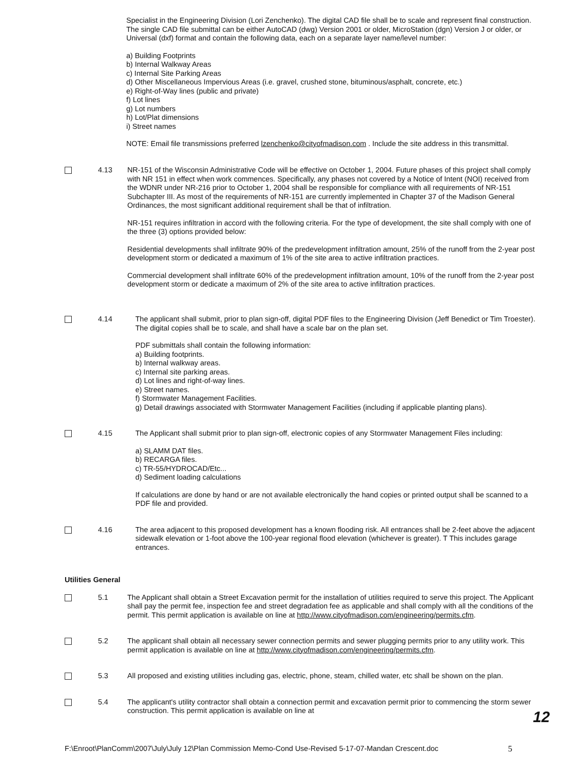Specialist in the Engineering Division (Lori Zenchenko). The digital CAD file shall be to scale and represent final construction. The single CAD file submittal can be either AutoCAD (dwg) Version 2001 or older, MicroStation (dgn) Version J or older, or Universal (dxf) format and contain the following data, each on a separate layer name/level number:
a) Building Footprints
b) Internal Walkway Areas
c) Internal Site Parking Areas
d) Other Miscellaneous Impervious Areas (i.e. gravel, crushed stone, bituminous/asphalt, concrete, etc.)
e) Right-of-Way lines (public and private)
f) Lot lines
g) Lot numbers
h) Lot/Plat dimensions
i) Street names
NOTE: Email file transmissions preferred lzenchenko@cityofmadison.com . Include the site address in this transmittal.
4.13 NR-151 of the Wisconsin Administrative Code will be effective on October 1, 2004. Future phases of this project shall comply with NR 151 in effect when work commences. Specifically, any phases not covered by a Notice of Intent (NOI) received from the WDNR under NR-216 prior to October 1, 2004 shall be responsible for compliance with all requirements of NR-151 Subchapter III. As most of the requirements of NR-151 are currently implemented in Chapter 37 of the Madison General Ordinances, the most significant additional requirement shall be that of infiltration.
NR-151 requires infiltration in accord with the following criteria. For the type of development, the site shall comply with one of the three (3) options provided below:
Residential developments shall infiltrate 90% of the predevelopment infiltration amount, 25% of the runoff from the 2-year post development storm or dedicated a maximum of 1% of the site area to active infiltration practices.
Commercial development shall infiltrate 60% of the predevelopment infiltration amount, 10% of the runoff from the 2-year post development storm or dedicate a maximum of 2% of the site area to active infiltration practices.
4.14 The applicant shall submit, prior to plan sign-off, digital PDF files to the Engineering Division (Jeff Benedict or Tim Troester). The digital copies shall be to scale, and shall have a scale bar on the plan set.
PDF submittals shall contain the following information:
a) Building footprints.
b) Internal walkway areas.
c) Internal site parking areas.
d) Lot lines and right-of-way lines.
e) Street names.
f) Stormwater Management Facilities.
g) Detail drawings associated with Stormwater Management Facilities (including if applicable planting plans).
4.15 The Applicant shall submit prior to plan sign-off, electronic copies of any Stormwater Management Files including:
a) SLAMM DAT files.
b) RECARGA files.
c) TR-55/HYDROCAD/Etc...
d) Sediment loading calculations
If calculations are done by hand or are not available electronically the hand copies or printed output shall be scanned to a PDF file and provided.
4.16 The area adjacent to this proposed development has a known flooding risk. All entrances shall be 2-feet above the adjacent sidewalk elevation or 1-foot above the 100-year regional flood elevation (whichever is greater). T This includes garage entrances.
Utilities General
5.1 The Applicant shall obtain a Street Excavation permit for the installation of utilities required to serve this project. The Applicant shall pay the permit fee, inspection fee and street degradation fee as applicable and shall comply with all the conditions of the permit. This permit application is available on line at http://www.cityofmadison.com/engineering/permits.cfm.
5.2 The applicant shall obtain all necessary sewer connection permits and sewer plugging permits prior to any utility work. This permit application is available on line at http://www.cityofmadison.com/engineering/permits.cfm.
5.3 All proposed and existing utilities including gas, electric, phone, steam, chilled water, etc shall be shown on the plan.
5.4 The applicant's utility contractor shall obtain a connection permit and excavation permit prior to commencing the storm sewer construction. This permit application is available on line at
F:\Enroot\PlanComm\2007\July\July 12\Plan Commission Memo-Cond Use-Revised 5-17-07-Mandan Crescent.doc 5
12